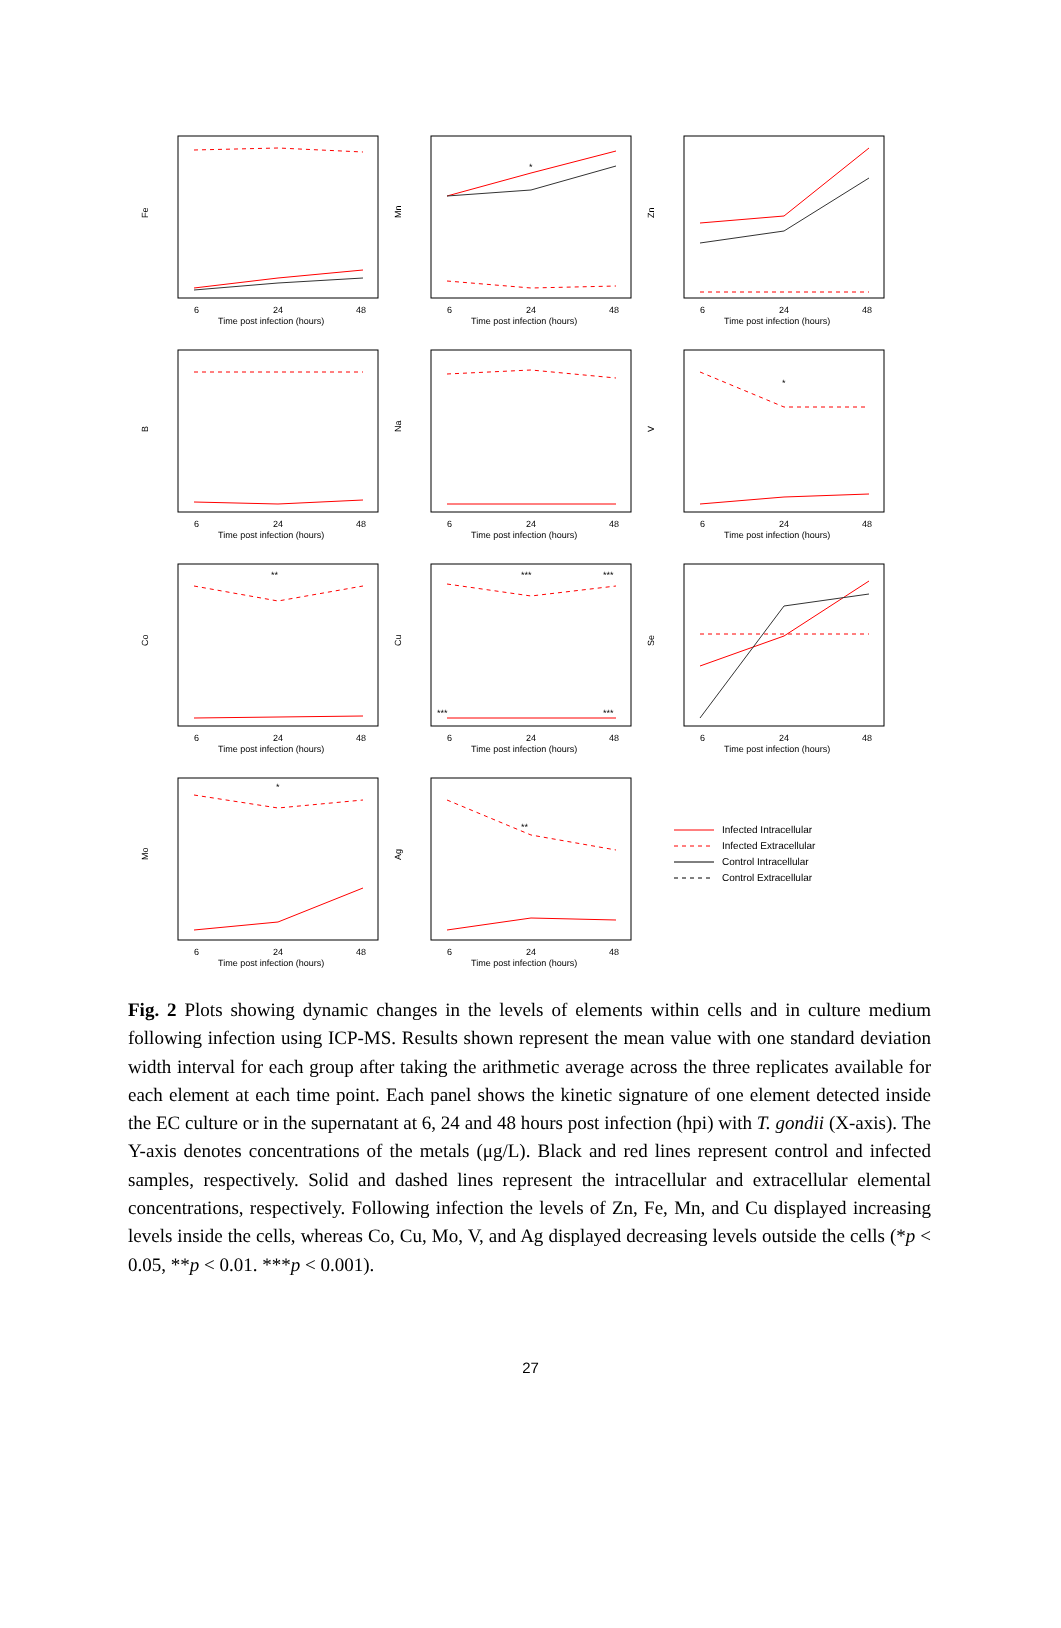Fe
6
24
48
Time post infection (hours)
Mn
*
6
24
48
Time post infection (hours)
Zn
6
24
48
Time post infection (hours)
B
6
24
48
Time post infection (hours)
Na
6
24
48
Time post infection (hours)
V
*
6
24
48
Time post infection (hours)
Co
**
6
24
48
Time post infection (hours)
Cu
***
***
***
***
6
24
48
Time post infection (hours)
Se
6
24
48
Time post infection (hours)
Mo
*
6
24
48
Time post infection (hours)
Ag
**
6
24
48
Time post infection (hours)
Infected Intracellular
Infected Extracellular
Control Intracellular
Control Extracellular
Fig. 2 Plots showing dynamic changes in the levels of elements within cells and in culture medium following infection using ICP-MS. Results shown represent the mean value with one standard deviation width interval for each group after taking the arithmetic average across the three replicates available for each element at each time point. Each panel shows the kinetic signature of one element detected inside the EC culture or in the supernatant at 6, 24 and 48 hours post infection (hpi) with T. gondii (X-axis). The Y-axis denotes concentrations of the metals (μg/L). Black and red lines represent control and infected samples, respectively. Solid and dashed lines represent the intracellular and extracellular elemental concentrations, respectively. Following infection the levels of Zn, Fe, Mn, and Cu displayed increasing levels inside the cells, whereas Co, Cu, Mo, V, and Ag displayed decreasing levels outside the cells (*p < 0.05, **p < 0.01. ***p < 0.001).
27